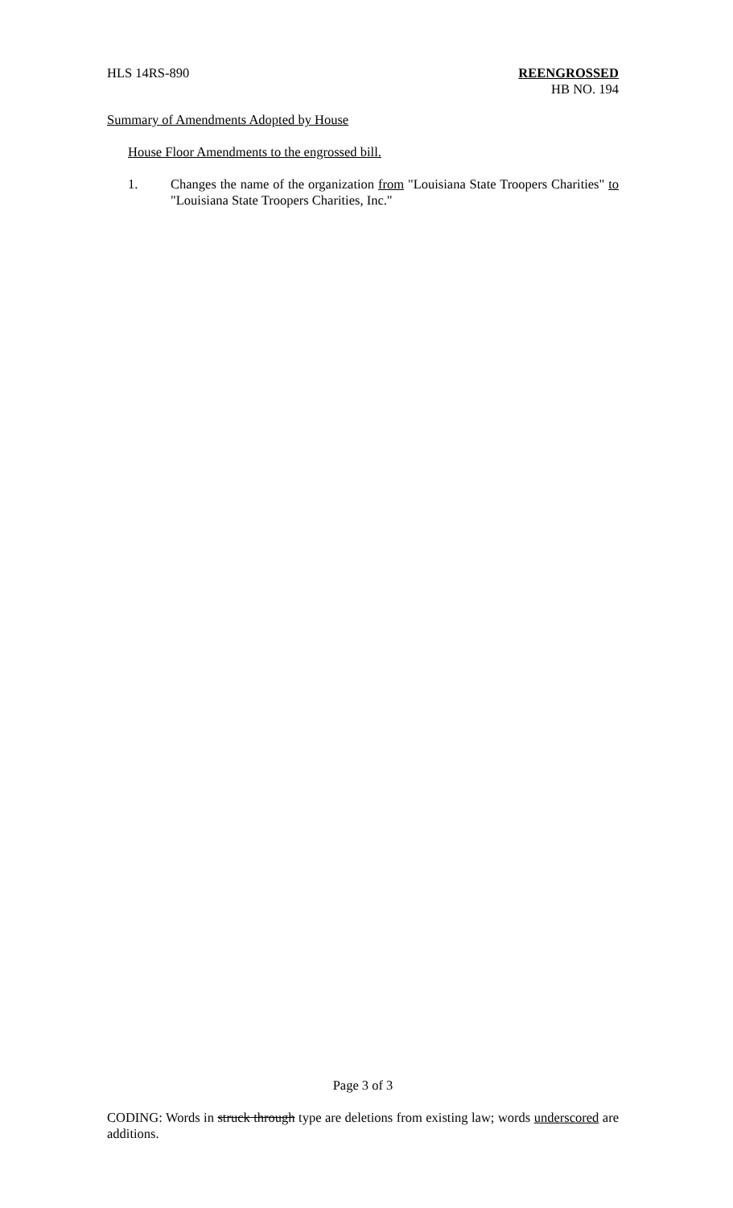HLS 14RS-890 REENGROSSED
HB NO. 194
Summary of Amendments Adopted by House
House Floor Amendments to the engrossed bill.
1. Changes the name of the organization from "Louisiana State Troopers Charities" to "Louisiana State Troopers Charities, Inc."
Page 3 of 3
CODING: Words in struck through type are deletions from existing law; words underscored are additions.